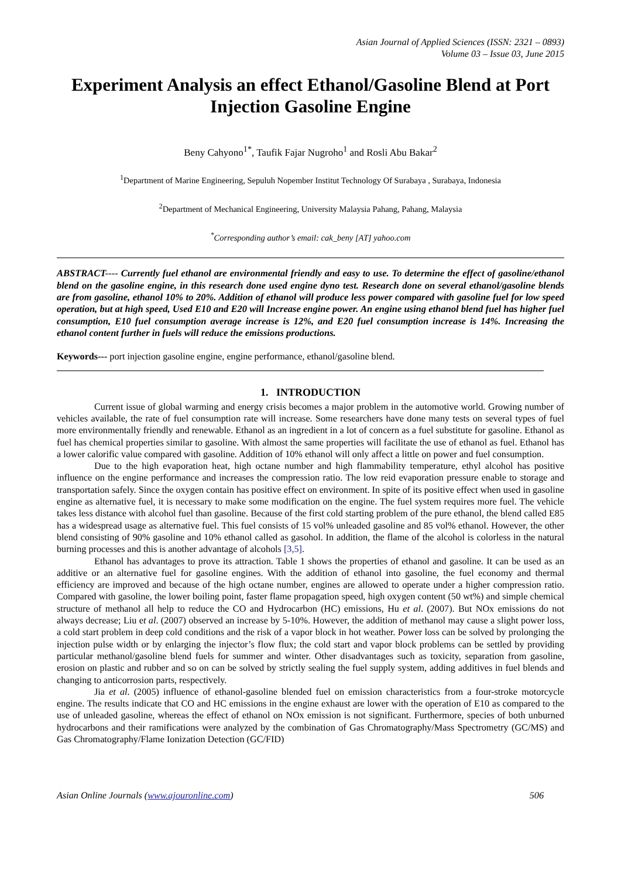Asian Journal of Applied Sciences (ISSN: 2321 – 0893)
Volume 03 – Issue 03, June 2015
Experiment Analysis an effect Ethanol/Gasoline Blend at Port Injection Gasoline Engine
Beny Cahyono<sup>1*</sup>, Taufik Fajar Nugroho<sup>1</sup> and Rosli Abu Bakar<sup>2</sup>
<sup>1</sup> Department of Marine Engineering, Sepuluh Nopember Institut Technology Of Surabaya , Surabaya, Indonesia
<sup>2</sup> Department of Mechanical Engineering, University Malaysia Pahang, Pahang, Malaysia
<sup>*</sup> Corresponding author’s email: cak_beny [AT] yahoo.com
ABSTRACT---- Currently fuel ethanol are environmental friendly and easy to use. To determine the effect of gasoline/ethanol blend on the gasoline engine, in this research done used engine dyno test. Research done on several ethanol/gasoline blends are from gasoline, ethanol 10% to 20%. Addition of ethanol will produce less power compared with gasoline fuel for low speed operation, but at high speed, Used E10 and E20 will Increase engine power. An engine using ethanol blend fuel has higher fuel consumption, E10 fuel consumption average increase is 12%, and E20 fuel consumption increase is 14%. Increasing the ethanol content further in fuels will reduce the emissions productions.
Keywords--- port injection gasoline engine, engine performance, ethanol/gasoline blend.
1. INTRODUCTION
Current issue of global warming and energy crisis becomes a major problem in the automotive world. Growing number of vehicles available, the rate of fuel consumption rate will increase. Some researchers have done many tests on several types of fuel more environmentally friendly and renewable. Ethanol as an ingredient in a lot of concern as a fuel substitute for gasoline. Ethanol as fuel has chemical properties similar to gasoline. With almost the same properties will facilitate the use of ethanol as fuel. Ethanol has a lower calorific value compared with gasoline. Addition of 10% ethanol will only affect a little on power and fuel consumption.
Due to the high evaporation heat, high octane number and high flammability temperature, ethyl alcohol has positive influence on the engine performance and increases the compression ratio. The low reid evaporation pressure enable to storage and transportation safely. Since the oxygen contain has positive effect on environment. In spite of its positive effect when used in gasoline engine as alternative fuel, it is necessary to make some modification on the engine. The fuel system requires more fuel. The vehicle takes less distance with alcohol fuel than gasoline. Because of the first cold starting problem of the pure ethanol, the blend called E85 has a widespread usage as alternative fuel. This fuel consists of 15 vol% unleaded gasoline and 85 vol% ethanol. However, the other blend consisting of 90% gasoline and 10% ethanol called as gasohol. In addition, the flame of the alcohol is colorless in the natural burning processes and this is another advantage of alcohols [3,5].
Ethanol has advantages to prove its attraction. Table 1 shows the properties of ethanol and gasoline. It can be used as an additive or an alternative fuel for gasoline engines. With the addition of ethanol into gasoline, the fuel economy and thermal efficiency are improved and because of the high octane number, engines are allowed to operate under a higher compression ratio. Compared with gasoline, the lower boiling point, faster flame propagation speed, high oxygen content (50 wt%) and simple chemical structure of methanol all help to reduce the CO and Hydrocarbon (HC) emissions, Hu et al. (2007). But NOx emissions do not always decrease; Liu et al. (2007) observed an increase by 5-10%. However, the addition of methanol may cause a slight power loss, a cold start problem in deep cold conditions and the risk of a vapor block in hot weather. Power loss can be solved by prolonging the injection pulse width or by enlarging the injector’s flow flux; the cold start and vapor block problems can be settled by providing particular methanol/gasoline blend fuels for summer and winter. Other disadvantages such as toxicity, separation from gasoline, erosion on plastic and rubber and so on can be solved by strictly sealing the fuel supply system, adding additives in fuel blends and changing to anticorrosion parts, respectively.
Jia et al. (2005) influence of ethanol-gasoline blended fuel on emission characteristics from a four-stroke motorcycle engine. The results indicate that CO and HC emissions in the engine exhaust are lower with the operation of E10 as compared to the use of unleaded gasoline, whereas the effect of ethanol on NOx emission is not significant. Furthermore, species of both unburned hydrocarbons and their ramifications were analyzed by the combination of Gas Chromatography/Mass Spectrometry (GC/MS) and Gas Chromatography/Flame Ionization Detection (GC/FID)
Asian Online Journals (www.ajouronline.com) 506